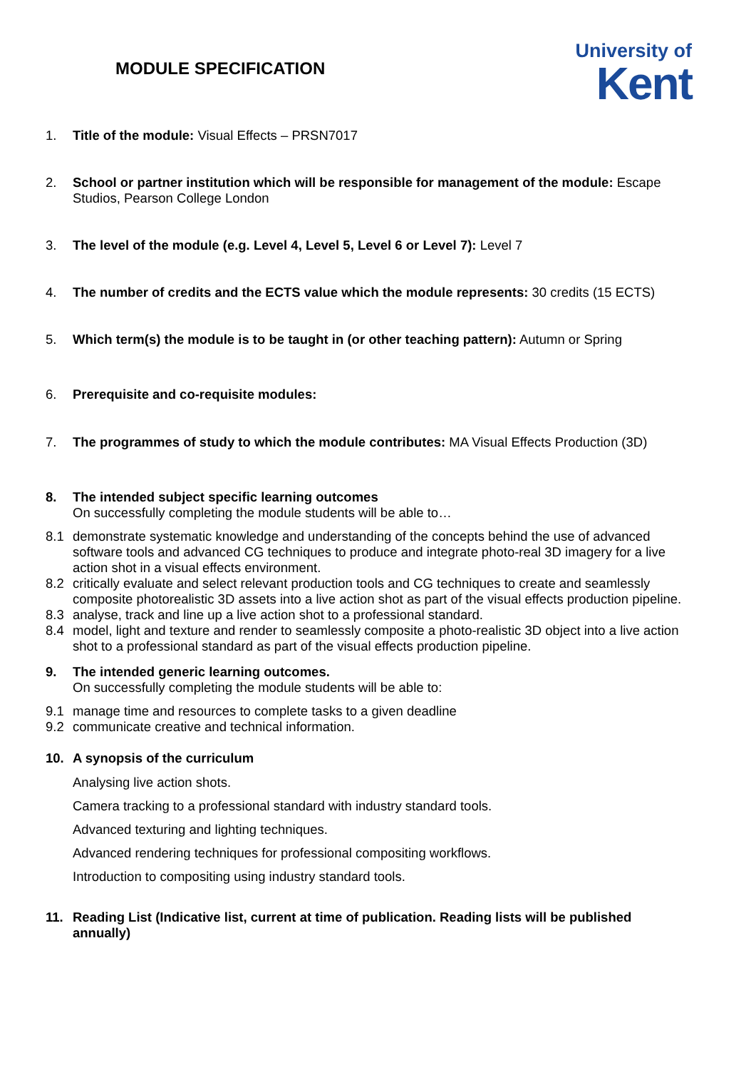MODULE SPECIFICATION
University of
Kent
1. Title of the module: Visual Effects – PRSN7017
2. School or partner institution which will be responsible for management of the module: Escape Studios, Pearson College London
3. The level of the module (e.g. Level 4, Level 5, Level 6 or Level 7): Level 7
4. The number of credits and the ECTS value which the module represents: 30 credits (15 ECTS)
5. Which term(s) the module is to be taught in (or other teaching pattern): Autumn or Spring
6. Prerequisite and co-requisite modules:
7. The programmes of study to which the module contributes: MA Visual Effects Production (3D)
8. The intended subject specific learning outcomes
On successfully completing the module students will be able to…
8.1 demonstrate systematic knowledge and understanding of the concepts behind the use of advanced software tools and advanced CG techniques to produce and integrate photo-real 3D imagery for a live action shot in a visual effects environment.
8.2 critically evaluate and select relevant production tools and CG techniques to create and seamlessly composite photorealistic 3D assets into a live action shot as part of the visual effects production pipeline.
8.3 analyse, track and line up a live action shot to a professional standard.
8.4 model, light and texture and render to seamlessly composite a photo-realistic 3D object into a live action shot to a professional standard as part of the visual effects production pipeline.
9. The intended generic learning outcomes.
On successfully completing the module students will be able to:
9.1 manage time and resources to complete tasks to a given deadline
9.2 communicate creative and technical information.
10. A synopsis of the curriculum
Analysing live action shots.
Camera tracking to a professional standard with industry standard tools.
Advanced texturing and lighting techniques.
Advanced rendering techniques for professional compositing workflows.
Introduction to compositing using industry standard tools.
11. Reading List (Indicative list, current at time of publication. Reading lists will be published annually)